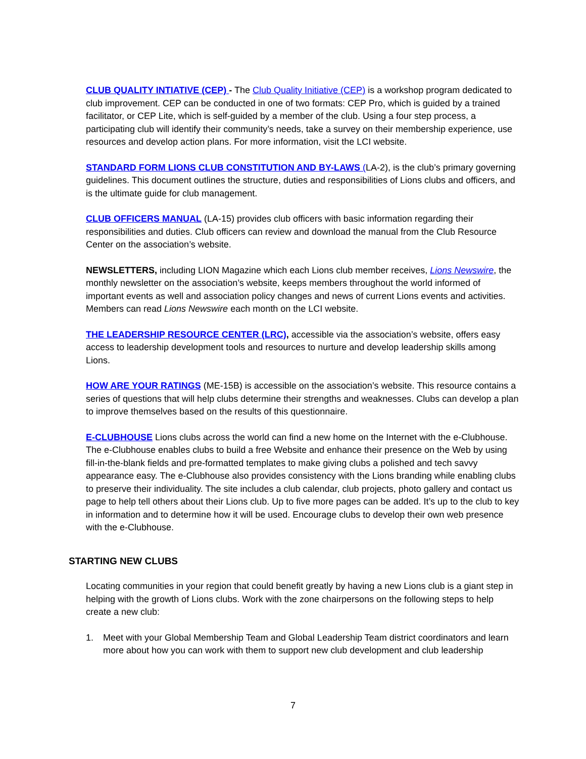CLUB QUALITY INTIATIVE (CEP) - The Club Quality Initiative (CEP) is a workshop program dedicated to club improvement. CEP can be conducted in one of two formats: CEP Pro, which is guided by a trained facilitator, or CEP Lite, which is self-guided by a member of the club. Using a four step process, a participating club will identify their community’s needs, take a survey on their membership experience, use resources and develop action plans. For more information, visit the LCI website.
STANDARD FORM LIONS CLUB CONSTITUTION AND BY-LAWS (LA-2), is the club’s primary governing guidelines. This document outlines the structure, duties and responsibilities of Lions clubs and officers, and is the ultimate guide for club management.
CLUB OFFICERS MANUAL (LA-15) provides club officers with basic information regarding their responsibilities and duties. Club officers can review and download the manual from the Club Resource Center on the association’s website.
NEWSLETTERS, including LION Magazine which each Lions club member receives, Lions Newswire, the monthly newsletter on the association’s website, keeps members throughout the world informed of important events as well and association policy changes and news of current Lions events and activities. Members can read Lions Newswire each month on the LCI website.
THE LEADERSHIP RESOURCE CENTER (LRC), accessible via the association’s website, offers easy access to leadership development tools and resources to nurture and develop leadership skills among Lions.
HOW ARE YOUR RATINGS (ME-15B) is accessible on the association’s website. This resource contains a series of questions that will help clubs determine their strengths and weaknesses. Clubs can develop a plan to improve themselves based on the results of this questionnaire.
E-CLUBHOUSE Lions clubs across the world can find a new home on the Internet with the e-Clubhouse. The e-Clubhouse enables clubs to build a free Website and enhance their presence on the Web by using fill-in-the-blank fields and pre-formatted templates to make giving clubs a polished and tech savvy appearance easy. The e-Clubhouse also provides consistency with the Lions branding while enabling clubs to preserve their individuality. The site includes a club calendar, club projects, photo gallery and contact us page to help tell others about their Lions club. Up to five more pages can be added. It’s up to the club to key in information and to determine how it will be used. Encourage clubs to develop their own web presence with the e-Clubhouse.
STARTING NEW CLUBS
Locating communities in your region that could benefit greatly by having a new Lions club is a giant step in helping with the growth of Lions clubs. Work with the zone chairpersons on the following steps to help create a new club:
1. Meet with your Global Membership Team and Global Leadership Team district coordinators and learn more about how you can work with them to support new club development and club leadership
7